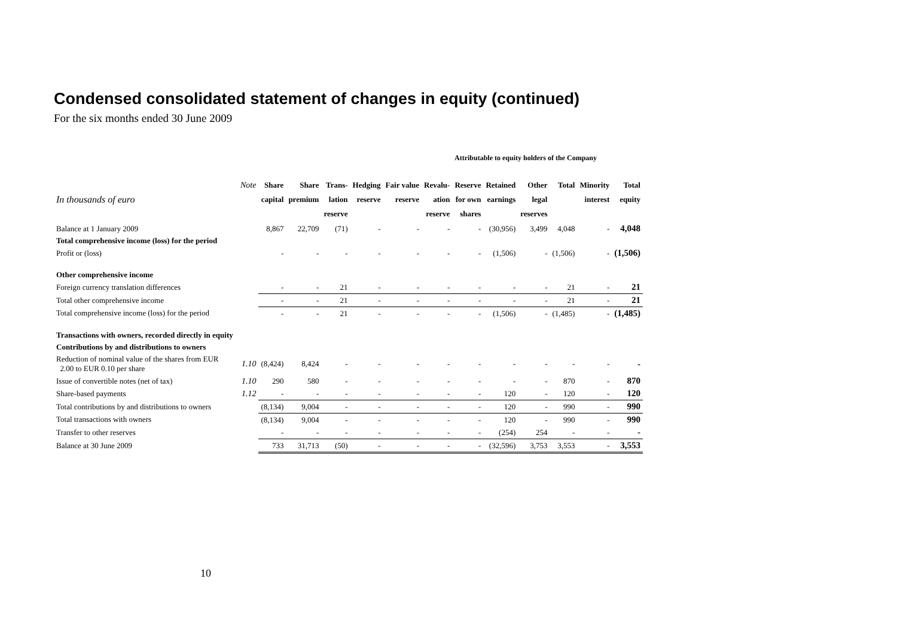Condensed consolidated statement of changes in equity (continued)
For the six months ended 30 June 2009
Attributable to equity holders of the Company
| In thousands of euro | Note | Share capital | Share premium | Trans- lation reserve | Hedging reserve | Fair value reserve | Revalu- ation reserve | Reserve for own shares | Retained earnings | Other legal reserves | Total | Minority interest | Total equity |
| --- | --- | --- | --- | --- | --- | --- | --- | --- | --- | --- | --- | --- | --- |
| Balance at 1 January 2009 | | 8,867 | 22,709 | (71) | - | - | - | - | (30,956) | 3,499 | 4,048 | - | 4,048 |
| Total comprehensive income (loss) for the period | | | | | | | | | | | | | |
| Profit or (loss) | | - | - | - | - | - | - | - | (1,506) | - | (1,506) | - | (1,506) |
| Other comprehensive income | | | | | | | | | | | | | |
| Foreign currency translation differences | | - | - | 21 | - | - | - | - | - | - | 21 | - | 21 |
| Total other comprehensive income | | - | - | 21 | - | - | - | - | - | - | 21 | - | 21 |
| Total comprehensive income (loss) for the period | | - | - | 21 | - | - | - | - | (1,506) | - | (1,485) | - | (1,485) |
| Transactions with owners, recorded directly in equity | | | | | | | | | | | | | |
| Contributions by and distributions to owners | | | | | | | | | | | | | |
| Reduction of nominal value of the shares from EUR 2.00 to EUR 0.10 per share | 1.10 | (8,424) | 8,424 | - | - | - | - | - | - | - | - | - | - |
| Issue of convertible notes (net of tax) | 1.10 | 290 | 580 | - | - | - | - | - | - | - | 870 | - | 870 |
| Share-based payments | 1.12 | - | - | - | - | - | - | - | 120 | - | 120 | - | 120 |
| Total contributions by and distributions to owners | | (8,134) | 9,004 | - | - | - | - | - | 120 | - | 990 | - | 990 |
| Total transactions with owners | | (8,134) | 9,004 | - | - | - | - | - | 120 | - | 990 | - | 990 |
| Transfer to other reserves | | - | - | - | - | - | - | - | (254) | 254 | - | - | - |
| Balance at 30 June 2009 | | 733 | 31,713 | (50) | - | - | - | - | (32,596) | 3,753 | 3,553 | - | 3,553 |
10